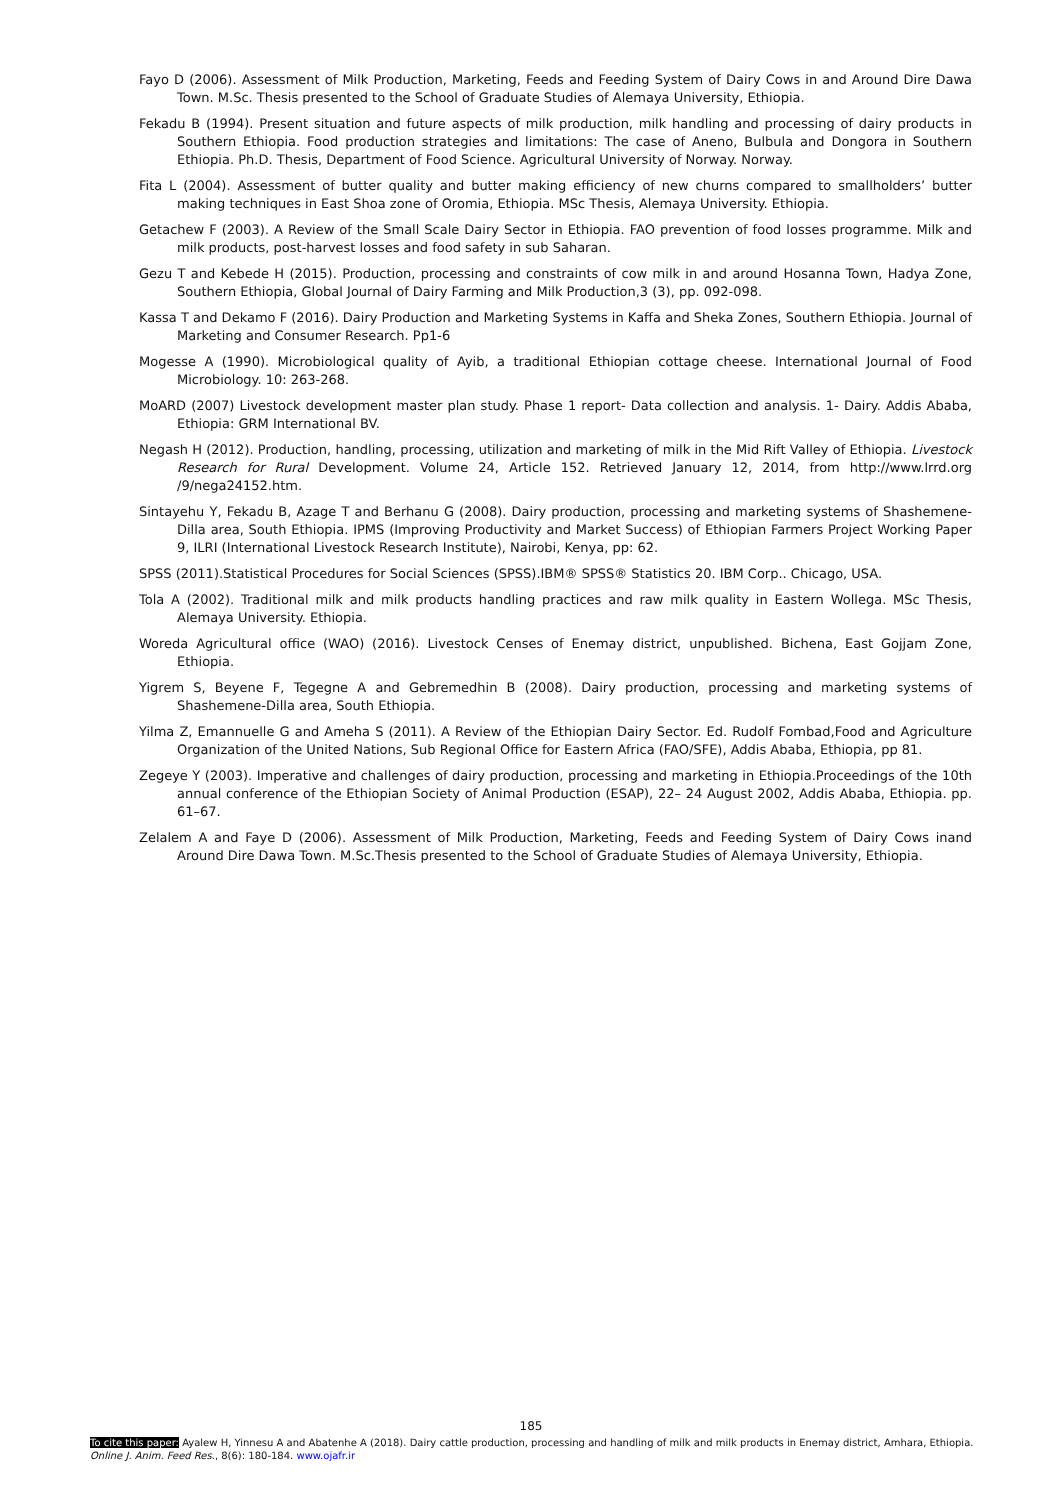Fayo D (2006). Assessment of Milk Production, Marketing, Feeds and Feeding System of Dairy Cows in and Around Dire Dawa Town. M.Sc. Thesis presented to the School of Graduate Studies of Alemaya University, Ethiopia.
Fekadu B (1994). Present situation and future aspects of milk production, milk handling and processing of dairy products in Southern Ethiopia. Food production strategies and limitations: The case of Aneno, Bulbula and Dongora in Southern Ethiopia. Ph.D. Thesis, Department of Food Science. Agricultural University of Norway. Norway.
Fita L (2004). Assessment of butter quality and butter making efficiency of new churns compared to smallholders’ butter making techniques in East Shoa zone of Oromia, Ethiopia. MSc Thesis, Alemaya University. Ethiopia.
Getachew F (2003). A Review of the Small Scale Dairy Sector in Ethiopia. FAO prevention of food losses programme. Milk and milk products, post-harvest losses and food safety in sub Saharan.
Gezu T and Kebede H (2015). Production, processing and constraints of cow milk in and around Hosanna Town, Hadya Zone, Southern Ethiopia, Global Journal of Dairy Farming and Milk Production,3 (3), pp. 092-098.
Kassa T and Dekamo F (2016). Dairy Production and Marketing Systems in Kaffa and Sheka Zones, Southern Ethiopia. Journal of Marketing and Consumer Research. Pp1-6
Mogesse A (1990). Microbiological quality of Ayib, a traditional Ethiopian cottage cheese. International Journal of Food Microbiology. 10: 263-268.
MoARD (2007) Livestock development master plan study. Phase 1 report- Data collection and analysis. 1- Dairy. Addis Ababa, Ethiopia: GRM International BV.
Negash H (2012). Production, handling, processing, utilization and marketing of milk in the Mid Rift Valley of Ethiopia. Livestock Research for Rural Development. Volume 24, Article 152. Retrieved January 12, 2014, from http://www.lrrd.org /9/nega24152.htm.
Sintayehu Y, Fekadu B, Azage T and Berhanu G (2008). Dairy production, processing and marketing systems of Shashemene-Dilla area, South Ethiopia. IPMS (Improving Productivity and Market Success) of Ethiopian Farmers Project Working Paper 9, ILRI (International Livestock Research Institute), Nairobi, Kenya, pp: 62.
SPSS (2011).Statistical Procedures for Social Sciences (SPSS).IBM® SPSS® Statistics 20. IBM Corp.. Chicago, USA.
Tola A (2002). Traditional milk and milk products handling practices and raw milk quality in Eastern Wollega. MSc Thesis, Alemaya University. Ethiopia.
Woreda Agricultural office (WAO) (2016). Livestock Censes of Enemay district, unpublished. Bichena, East Gojjam Zone, Ethiopia.
Yigrem S, Beyene F, Tegegne A and Gebremedhin B (2008). Dairy production, processing and marketing systems of Shashemene-Dilla area, South Ethiopia.
Yilma Z, Emannuelle G and Ameha S (2011). A Review of the Ethiopian Dairy Sector. Ed. Rudolf Fombad,Food and Agriculture Organization of the United Nations, Sub Regional Office for Eastern Africa (FAO/SFE), Addis Ababa, Ethiopia, pp 81.
Zegeye Y (2003). Imperative and challenges of dairy production, processing and marketing in Ethiopia.Proceedings of the 10th annual conference of the Ethiopian Society of Animal Production (ESAP), 22– 24 August 2002, Addis Ababa, Ethiopia. pp. 61–67.
Zelalem A and Faye D (2006). Assessment of Milk Production, Marketing, Feeds and Feeding System of Dairy Cows inand Around Dire Dawa Town. M.Sc.Thesis presented to the School of Graduate Studies of Alemaya University, Ethiopia.
185
To cite this paper: Ayalew H, Yinnesu A and Abatenhe A (2018). Dairy cattle production, processing and handling of milk and milk products in Enemay district, Amhara, Ethiopia. Online J. Anim. Feed Res., 8(6): 180-184. www.ojafr.ir